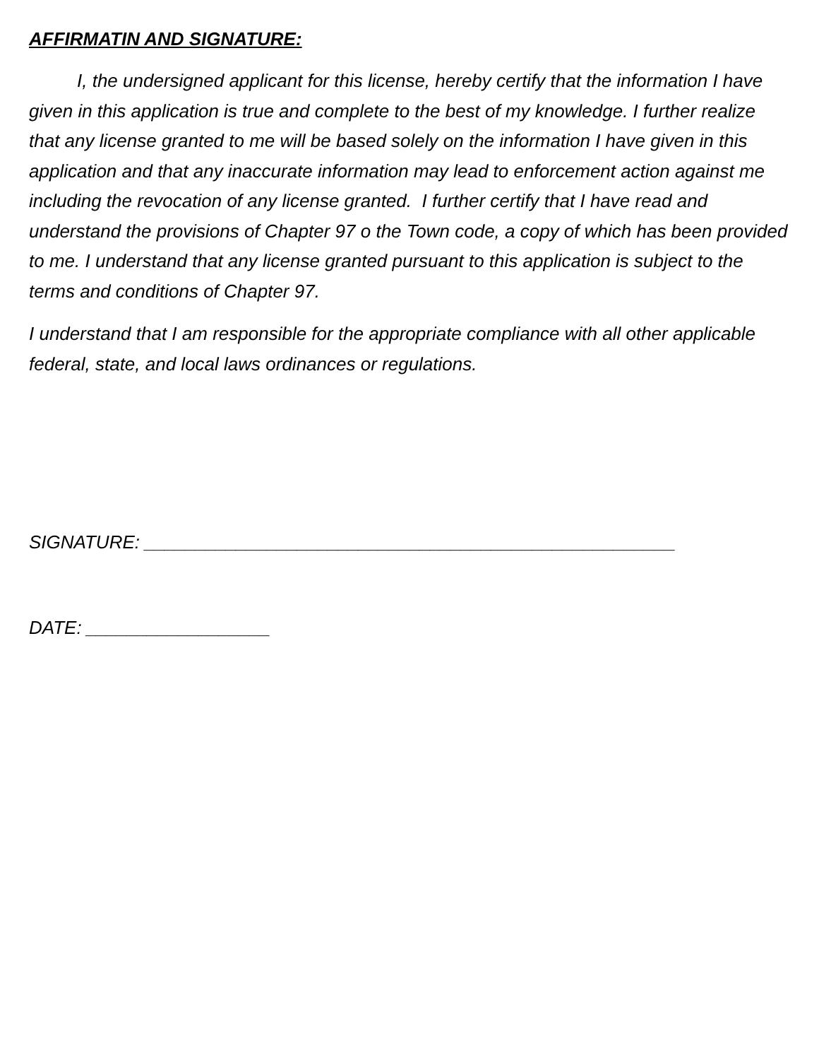AFFIRMATIN AND SIGNATURE:
I, the undersigned applicant for this license, hereby certify that the information I have given in this application is true and complete to the best of my knowledge. I further realize that any license granted to me will be based solely on the information I have given in this application and that any inaccurate information may lead to enforcement action against me including the revocation of any license granted. I further certify that I have read and understand the provisions of Chapter 97 o the Town code, a copy of which has been provided to me. I understand that any license granted pursuant to this application is subject to the terms and conditions of Chapter 97.
I understand that I am responsible for the appropriate compliance with all other applicable federal, state, and local laws ordinances or regulations.
SIGNATURE: ____________________________________________________
DATE: __________________